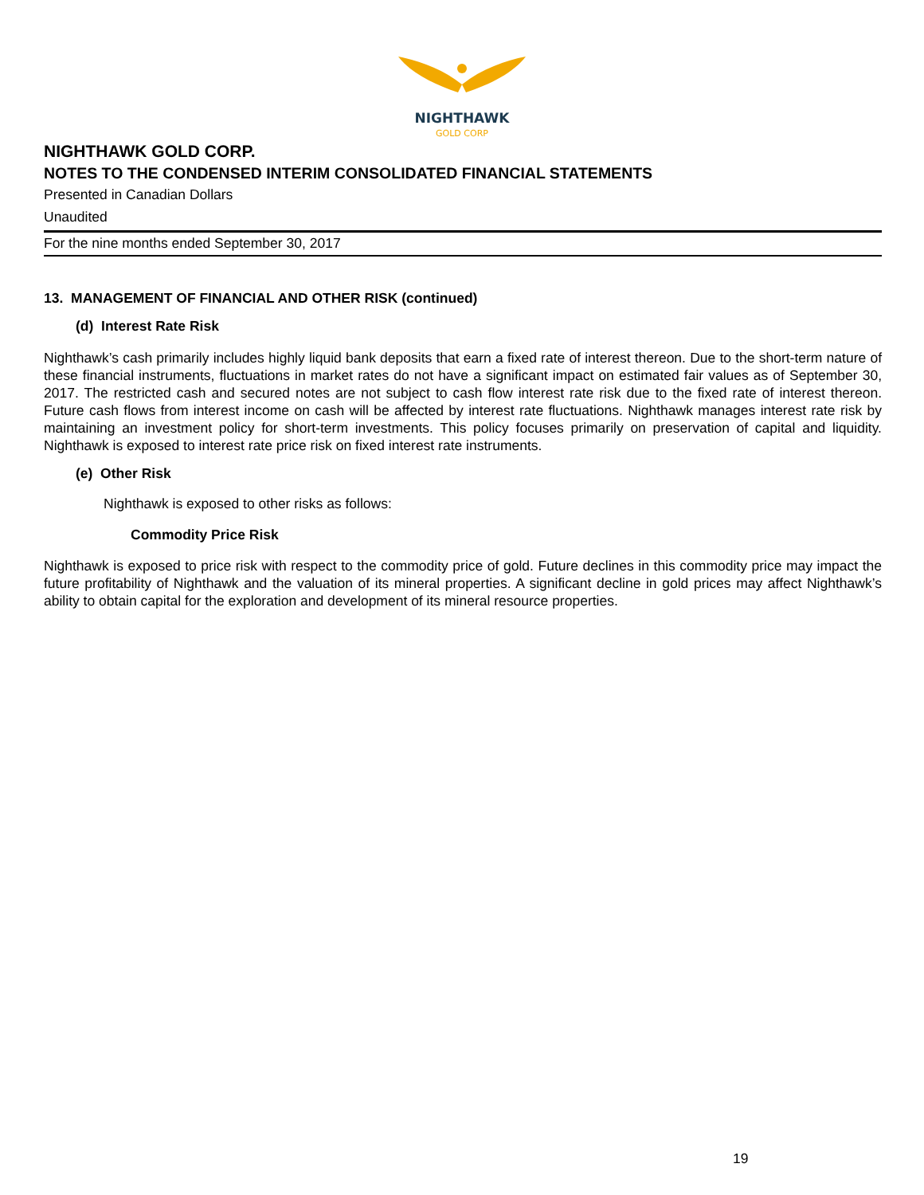NIGHTHAWK
GOLD CORP
NIGHTHAWK GOLD CORP.
NOTES TO THE CONDENSED INTERIM CONSOLIDATED FINANCIAL STATEMENTS
Presented in Canadian Dollars
Unaudited
For the nine months ended September 30, 2017
13. MANAGEMENT OF FINANCIAL AND OTHER RISK (continued)
(d) Interest Rate Risk
Nighthawk’s cash primarily includes highly liquid bank deposits that earn a fixed rate of interest thereon. Due to the short-term nature of these financial instruments, fluctuations in market rates do not have a significant impact on estimated fair values as of September 30, 2017. The restricted cash and secured notes are not subject to cash flow interest rate risk due to the fixed rate of interest thereon. Future cash flows from interest income on cash will be affected by interest rate fluctuations. Nighthawk manages interest rate risk by maintaining an investment policy for short-term investments. This policy focuses primarily on preservation of capital and liquidity. Nighthawk is exposed to interest rate price risk on fixed interest rate instruments.
(e) Other Risk
Nighthawk is exposed to other risks as follows:
Commodity Price Risk
Nighthawk is exposed to price risk with respect to the commodity price of gold. Future declines in this commodity price may impact the future profitability of Nighthawk and the valuation of its mineral properties. A significant decline in gold prices may affect Nighthawk’s ability to obtain capital for the exploration and development of its mineral resource properties.
19